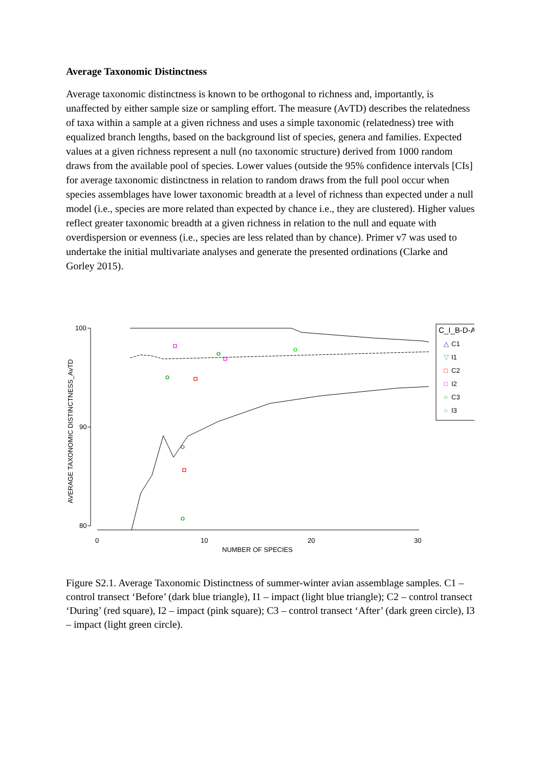Average Taxonomic Distinctness
Average taxonomic distinctness is known to be orthogonal to richness and, importantly, is unaffected by either sample size or sampling effort. The measure (AvTD) describes the relatedness of taxa within a sample at a given richness and uses a simple taxonomic (relatedness) tree with equalized branch lengths, based on the background list of species, genera and families. Expected values at a given richness represent a null (no taxonomic structure) derived from 1000 random draws from the available pool of species. Lower values (outside the 95% confidence intervals [CIs] for average taxonomic distinctness in relation to random draws from the full pool occur when species assemblages have lower taxonomic breadth at a level of richness than expected under a null model (i.e., species are more related than expected by chance i.e., they are clustered). Higher values reflect greater taxonomic breadth at a given richness in relation to the null and equate with overdispersion or evenness (i.e., species are less related than by chance). Primer v7 was used to undertake the initial multivariate analyses and generate the presented ordinations (Clarke and Gorley 2015).
AVERAGE TAXONOMIC DISTINCTNESS_AvTD
100
90
80
0
10
20
30
NUMBER OF SPECIES
C_I_B-D-A
△
C1
▽
I1
□
C2
□
I2
○
C3
○
I3
Figure S2.1. Average Taxonomic Distinctness of summer-winter avian assemblage samples. C1 – control transect ‘Before’ (dark blue triangle), I1 – impact (light blue triangle); C2 – control transect ‘During’ (red square), I2 – impact (pink square); C3 – control transect ‘After’ (dark green circle), I3 – impact (light green circle).